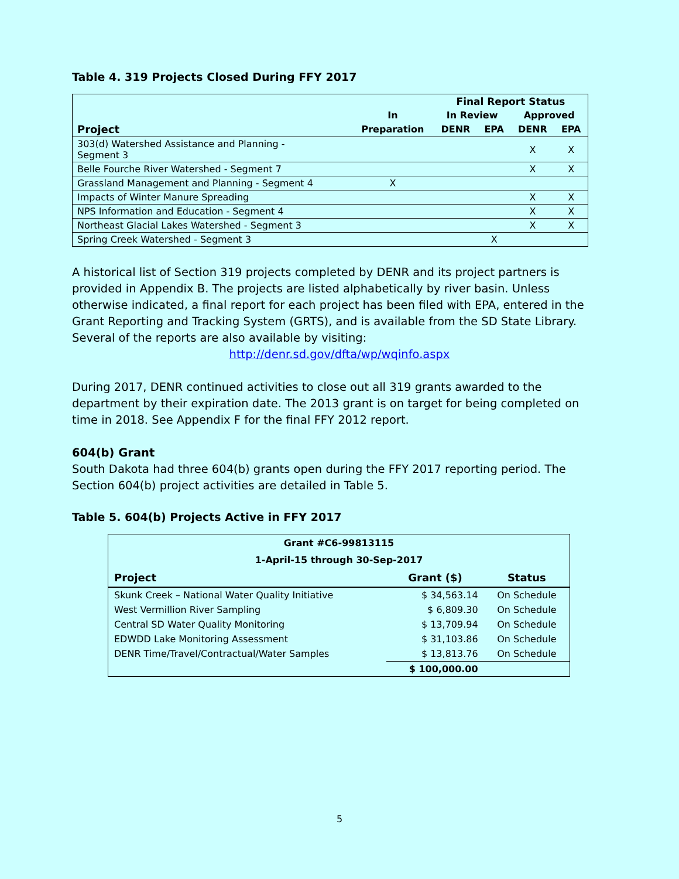Table 4. 319 Projects Closed During FFY 2017
| | | Final Report Status | | | |
| --- | --- | --- | --- | --- | --- |
| | In | In Review | | Approved | |
| Project | Preparation | DENR | EPA | DENR | EPA |
| 303(d) Watershed Assistance and Planning - Segment 3 | | | | X | X |
| Belle Fourche River Watershed - Segment 7 | | | | X | X |
| Grassland Management and Planning - Segment 4 | X | | | | |
| Impacts of Winter Manure Spreading | | | | X | X |
| NPS Information and Education - Segment 4 | | | | X | X |
| Northeast Glacial Lakes Watershed - Segment 3 | | | | X | X |
| Spring Creek Watershed - Segment 3 | | | X | | |
A historical list of Section 319 projects completed by DENR and its project partners is provided in Appendix B. The projects are listed alphabetically by river basin. Unless otherwise indicated, a final report for each project has been filed with EPA, entered in the Grant Reporting and Tracking System (GRTS), and is available from the SD State Library. Several of the reports are also available by visiting:
http://denr.sd.gov/dfta/wp/wqinfo.aspx
During 2017, DENR continued activities to close out all 319 grants awarded to the department by their expiration date. The 2013 grant is on target for being completed on time in 2018. See Appendix F for the final FFY 2012 report.
604(b) Grant
South Dakota had three 604(b) grants open during the FFY 2017 reporting period. The Section 604(b) project activities are detailed in Table 5.
Table 5. 604(b) Projects Active in FFY 2017
| Grant #C6-99813115 | | |
| --- | --- | --- |
| 1-April-15 through 30-Sep-2017 | | |
| Project | Grant ($) | Status |
| Skunk Creek – National Water Quality Initiative | $ 34,563.14 | On Schedule |
| West Vermillion River Sampling | $ 6,809.30 | On Schedule |
| Central SD Water Quality Monitoring | $ 13,709.94 | On Schedule |
| EDWDD Lake Monitoring Assessment | $ 31,103.86 | On Schedule |
| DENR Time/Travel/Contractual/Water Samples | $ 13,813.76 | On Schedule |
| | $ 100,000.00 | |
5